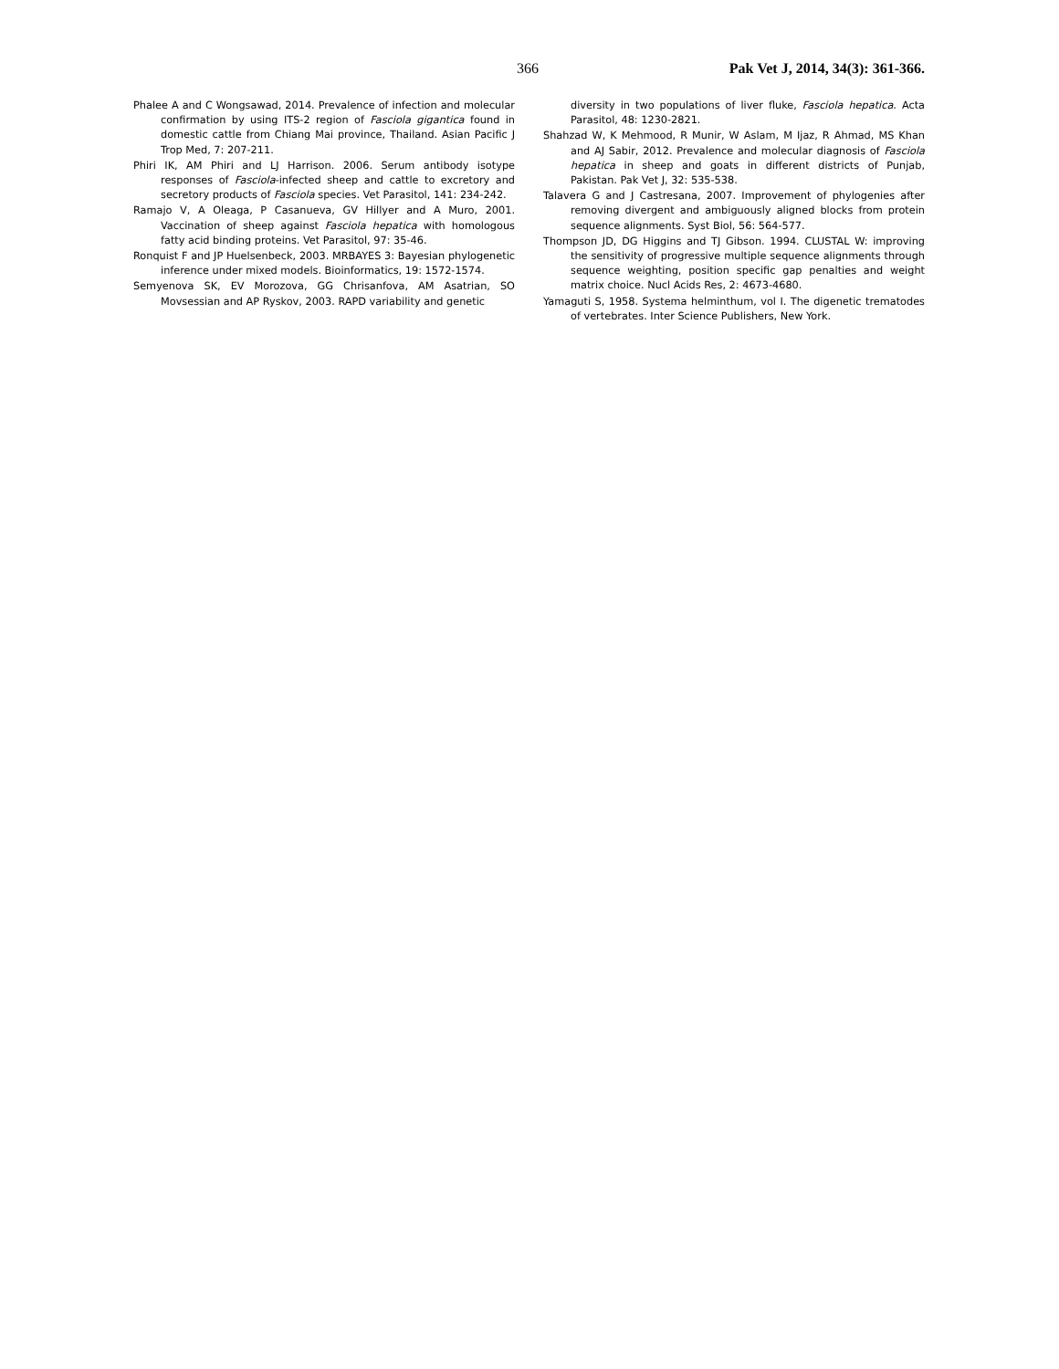366 Pak Vet J, 2014, 34(3): 361-366.
Phalee A and C Wongsawad, 2014. Prevalence of infection and molecular confirmation by using ITS-2 region of Fasciola gigantica found in domestic cattle from Chiang Mai province, Thailand. Asian Pacific J Trop Med, 7: 207-211.
Phiri IK, AM Phiri and LJ Harrison. 2006. Serum antibody isotype responses of Fasciola-infected sheep and cattle to excretory and secretory products of Fasciola species. Vet Parasitol, 141: 234-242.
Ramajo V, A Oleaga, P Casanueva, GV Hillyer and A Muro, 2001. Vaccination of sheep against Fasciola hepatica with homologous fatty acid binding proteins. Vet Parasitol, 97: 35-46.
Ronquist F and JP Huelsenbeck, 2003. MRBAYES 3: Bayesian phylogenetic inference under mixed models. Bioinformatics, 19: 1572-1574.
Semyenova SK, EV Morozova, GG Chrisanfova, AM Asatrian, SO Movsessian and AP Ryskov, 2003. RAPD variability and genetic
diversity in two populations of liver fluke, Fasciola hepatica. Acta Parasitol, 48: 1230-2821.
Shahzad W, K Mehmood, R Munir, W Aslam, M Ijaz, R Ahmad, MS Khan and AJ Sabir, 2012. Prevalence and molecular diagnosis of Fasciola hepatica in sheep and goats in different districts of Punjab, Pakistan. Pak Vet J, 32: 535-538.
Talavera G and J Castresana, 2007. Improvement of phylogenies after removing divergent and ambiguously aligned blocks from protein sequence alignments. Syst Biol, 56: 564-577.
Thompson JD, DG Higgins and TJ Gibson. 1994. CLUSTAL W: improving the sensitivity of progressive multiple sequence alignments through sequence weighting, position specific gap penalties and weight matrix choice. Nucl Acids Res, 2: 4673-4680.
Yamaguti S, 1958. Systema helminthum, vol I. The digenetic trematodes of vertebrates. Inter Science Publishers, New York.